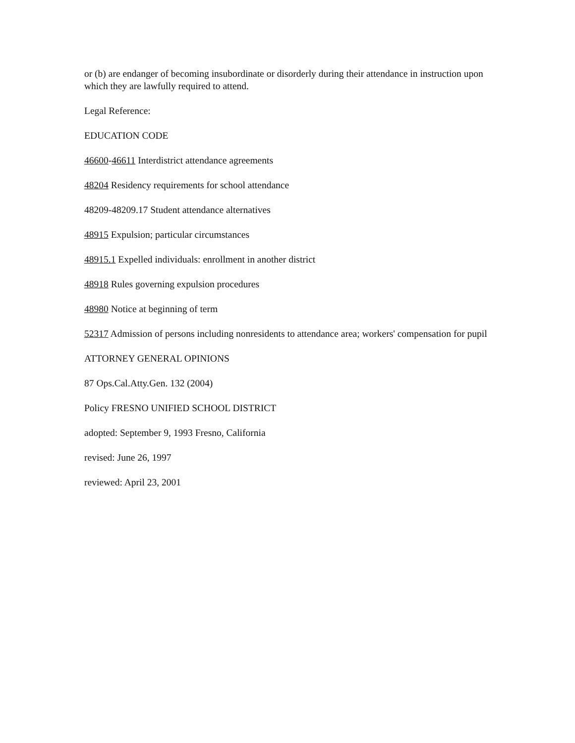or (b) are endanger of becoming insubordinate or disorderly during their attendance in instruction upon which they are lawfully required to attend.
Legal Reference:
EDUCATION CODE
46600-46611 Interdistrict attendance agreements
48204 Residency requirements for school attendance
48209-48209.17 Student attendance alternatives
48915 Expulsion; particular circumstances
48915.1 Expelled individuals: enrollment in another district
48918 Rules governing expulsion procedures
48980 Notice at beginning of term
52317 Admission of persons including nonresidents to attendance area; workers' compensation for pupil
ATTORNEY GENERAL OPINIONS
87 Ops.Cal.Atty.Gen. 132 (2004)
Policy FRESNO UNIFIED SCHOOL DISTRICT
adopted: September 9, 1993 Fresno, California
revised: June 26, 1997
reviewed: April 23, 2001